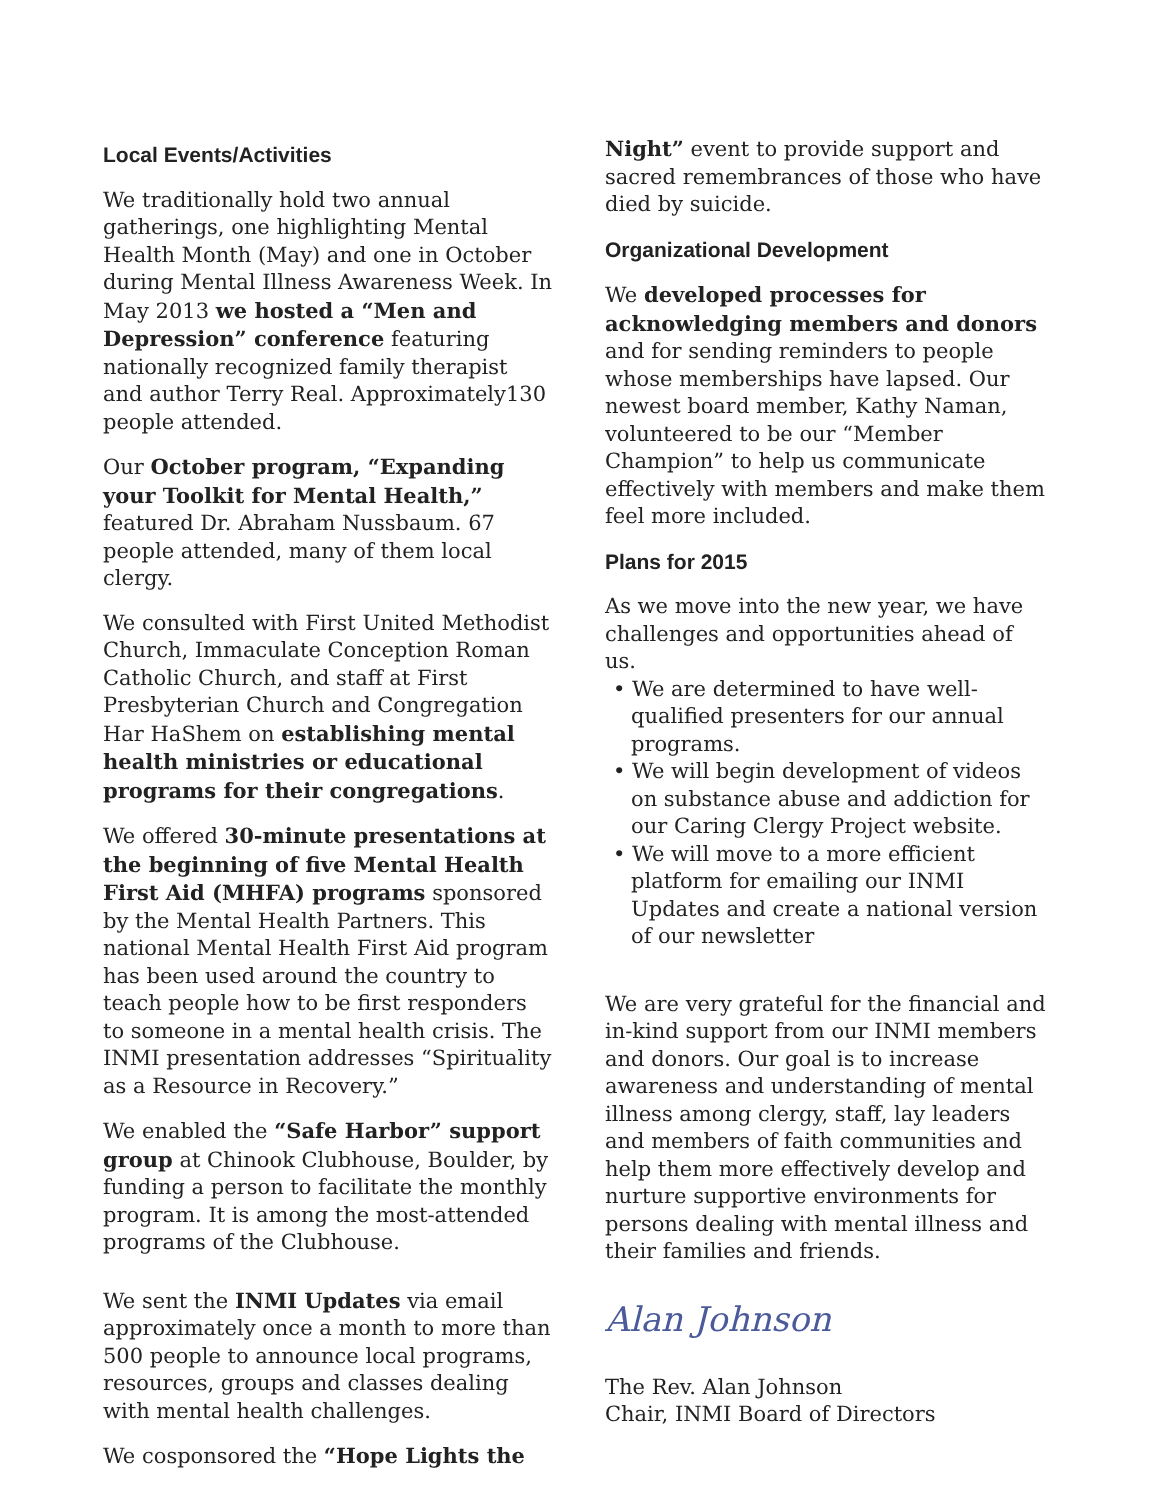Local Events/Activities
We traditionally hold two annual gatherings, one highlighting Mental Health Month (May) and one in October during Mental Illness Awareness Week. In May 2013 we hosted a “Men and Depression” conference featuring nationally recognized family therapist and author Terry Real. Approximately130 people attended.
Our October program, “Expanding your Toolkit for Mental Health,” featured Dr. Abraham Nussbaum. 67 people attended, many of them local clergy.
We consulted with First United Methodist Church, Immaculate Conception Roman Catholic Church, and staff at First Presbyterian Church and Congregation Har HaShem on establishing mental health ministries or educational programs for their congregations.
We offered 30-minute presentations at the beginning of five Mental Health First Aid (MHFA) programs sponsored by the Mental Health Partners. This national Mental Health First Aid program has been used around the country to teach people how to be first responders to someone in a mental health crisis. The INMI presentation addresses “Spirituality as a Resource in Recovery.”
We enabled the “Safe Harbor” support group at Chinook Clubhouse, Boulder, by funding a person to facilitate the monthly program. It is among the most-attended programs of the Clubhouse.
We sent the INMI Updates via email approximately once a month to more than 500 people to announce local programs, resources, groups and classes dealing with mental health challenges.
We cosponsored the “Hope Lights the
Night” event to provide support and sacred remembrances of those who have died by suicide.
Organizational Development
We developed processes for acknowledging members and donors and for sending reminders to people whose memberships have lapsed. Our newest board member, Kathy Naman, volunteered to be our “Member Champion” to help us communicate effectively with members and make them feel more included.
Plans for 2015
As we move into the new year, we have challenges and opportunities ahead of us.
• We are determined to have well-qualified presenters for our annual programs.
• We will begin development of videos on substance abuse and addiction for our Caring Clergy Project website.
• We will move to a more efficient platform for emailing our INMI Updates and create a national version of our newsletter
We are very grateful for the financial and in-kind support from our INMI members and donors. Our goal is to increase awareness and understanding of mental illness among clergy, staff, lay leaders and members of faith communities and help them more effectively develop and nurture supportive environments for persons dealing with mental illness and their families and friends.
Alan Johnson
The Rev. Alan Johnson
Chair, INMI Board of Directors